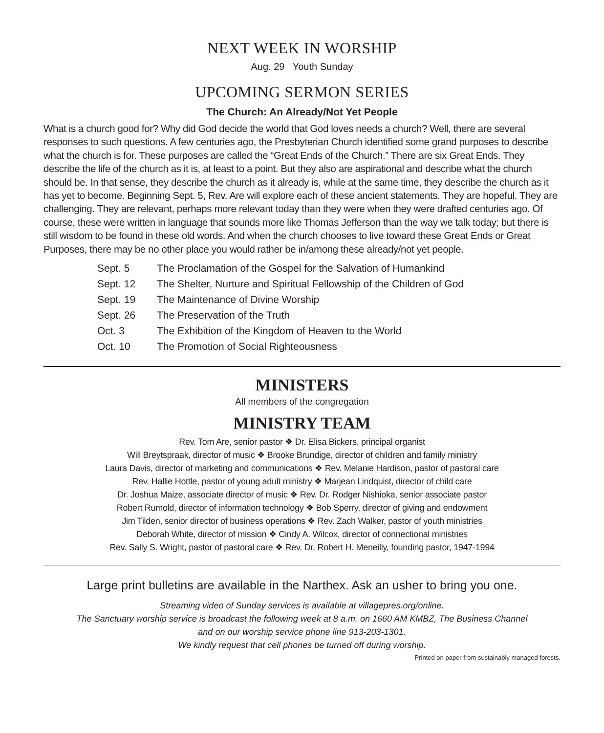NEXT WEEK IN WORSHIP
Aug. 29 Youth Sunday
UPCOMING SERMON SERIES
The Church: An Already/Not Yet People
What is a church good for? Why did God decide the world that God loves needs a church? Well, there are several responses to such questions. A few centuries ago, the Presbyterian Church identified some grand purposes to describe what the church is for. These purposes are called the “Great Ends of the Church.” There are six Great Ends. They describe the life of the church as it is, at least to a point. But they also are aspirational and describe what the church should be. In that sense, they describe the church as it already is, while at the same time, they describe the church as it has yet to become. Beginning Sept. 5, Rev. Are will explore each of these ancient statements. They are hopeful. They are challenging. They are relevant, perhaps more relevant today than they were when they were drafted centuries ago. Of course, these were written in language that sounds more like Thomas Jefferson than the way we talk today; but there is still wisdom to be found in these old words. And when the church chooses to live toward these Great Ends or Great Purposes, there may be no other place you would rather be in/among these already/not yet people.
| Sept. 5 | The Proclamation of the Gospel for the Salvation of Humankind |
| Sept. 12 | The Shelter, Nurture and Spiritual Fellowship of the Children of God |
| Sept. 19 | The Maintenance of Divine Worship |
| Sept. 26 | The Preservation of the Truth |
| Oct. 3 | The Exhibition of the Kingdom of Heaven to the World |
| Oct. 10 | The Promotion of Social Righteousness |
MINISTERS
All members of the congregation
MINISTRY TEAM
Rev. Tom Are, senior pastor ❖ Dr. Elisa Bickers, principal organist
Will Breytspraak, director of music ❖ Brooke Brundige, director of children and family ministry
Laura Davis, director of marketing and communications ❖ Rev. Melanie Hardison, pastor of pastoral care
Rev. Hallie Hottle, pastor of young adult ministry ❖ Marjean Lindquist, director of child care
Dr. Joshua Maize, associate director of music ❖ Rev. Dr. Rodger Nishioka, senior associate pastor
Robert Rumold, director of information technology ❖ Bob Sperry, director of giving and endowment
Jim Tilden, senior director of business operations ❖ Rev. Zach Walker, pastor of youth ministries
Deborah White, director of mission ❖ Cindy A. Wilcox, director of connectional ministries
Rev. Sally S. Wright, pastor of pastoral care ❖ Rev. Dr. Robert H. Meneilly, founding pastor, 1947-1994
Large print bulletins are available in the Narthex. Ask an usher to bring you one.
Streaming video of Sunday services is available at villagepres.org/online.
The Sanctuary worship service is broadcast the following week at 8 a.m. on 1660 AM KMBZ, The Business Channel
and on our worship service phone line 913-203-1301.
We kindly request that cell phones be turned off during worship.
Printed on paper from sustainably managed forests.